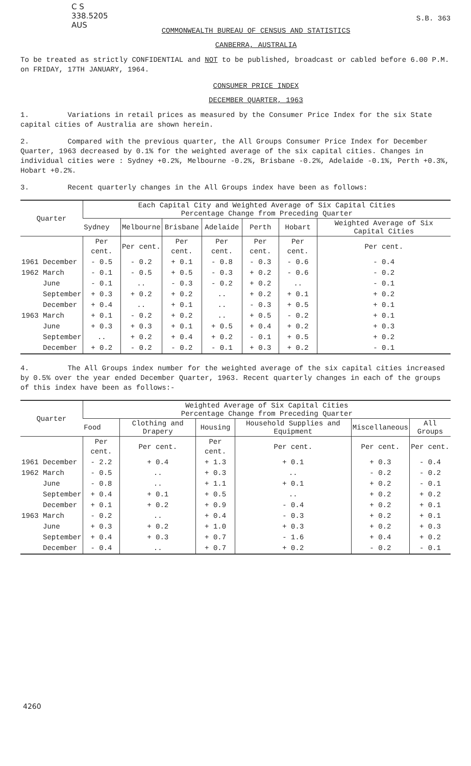C S
338.5205
AUS
S.B. 363
COMMONWEALTH BUREAU OF CENSUS AND STATISTICS
CANBERRA, AUSTRALIA
To be treated as strictly CONFIDENTIAL and NOT to be published, broadcast or cabled before 6.00 P.M. on FRIDAY, 17TH JANUARY, 1964.
CONSUMER PRICE INDEX
DECEMBER QUARTER, 1963
1. Variations in retail prices as measured by the Consumer Price Index for the six State capital cities of Australia are shown herein.
2. Compared with the previous quarter, the All Groups Consumer Price Index for December Quarter, 1963 decreased by 0.1% for the weighted average of the six capital cities. Changes in individual cities were : Sydney +0.2%, Melbourne -0.2%, Brisbane -0.2%, Adelaide -0.1%, Perth +0.3%, Hobart +0.2%.
3. Recent quarterly changes in the All Groups index have been as follows:
| Quarter | Each Capital City and Weighted Average of Six Capital Cities Percentage Change from Preceding Quarter | | | | | | |
| --- | --- | --- | --- | --- | --- | --- | --- |
| | Sydney | Melbourne | Brisbane | Adelaide | Perth | Hobart | Weighted Average of Six Capital Cities |
| | Per cent. | Per cent. | Per cent. | Per cent. | Per cent. | Per cent. | Per cent. |
| 1961 December | - 0.5 | - 0.2 | + 0.1 | - 0.8 | - 0.3 | - 0.6 | - 0.4 |
| 1962 March | - 0.1 | - 0.5 | + 0.5 | - 0.3 | + 0.2 | - 0.6 | - 0.2 |
| June | - 0.1 | .. | - 0.3 | - 0.2 | + 0.2 | .. | - 0.1 |
| September | + 0.3 | + 0.2 | + 0.2 | .. | + 0.2 | + 0.1 | + 0.2 |
| December | + 0.4 | .. | + 0.1 | .. | - 0.3 | + 0.5 | + 0.1 |
| 1963 March | + 0.1 | - 0.2 | + 0.2 | .. | + 0.5 | - 0.2 | + 0.1 |
| June | + 0.3 | + 0.3 | + 0.1 | + 0.5 | + 0.4 | + 0.2 | + 0.3 |
| September | .. | + 0.2 | + 0.4 | + 0.2 | - 0.1 | + 0.5 | + 0.2 |
| December | + 0.2 | - 0.2 | - 0.2 | - 0.1 | + 0.3 | + 0.2 | - 0.1 |
4. The All Groups index number for the weighted average of the six capital cities increased by 0.5% over the year ended December Quarter, 1963. Recent quarterly changes in each of the groups of this index have been as follows:-
| Quarter | Weighted Average of Six Capital Cities Percentage Change from Preceding Quarter | | | | | |
| --- | --- | --- | --- | --- | --- | --- |
| | Food | Clothing and Drapery | Housing | Household Supplies and Equipment | Miscellaneous | All Groups |
| | Per cent. | Per cent. | Per cent. | Per cent. | Per cent. | Per cent. |
| 1961 December | - 2.2 | + 0.4 | + 1.3 | + 0.1 | + 0.3 | - 0.4 |
| 1962 March | - 0.5 | .. | + 0.3 | .. | - 0.2 | - 0.2 |
| June | - 0.8 | .. | + 1.1 | + 0.1 | + 0.2 | - 0.1 |
| September | + 0.4 | + 0.1 | + 0.5 | .. | + 0.2 | + 0.2 |
| December | + 0.1 | + 0.2 | + 0.9 | - 0.4 | + 0.2 | + 0.1 |
| 1963 March | - 0.2 | .. | + 0.4 | - 0.3 | + 0.2 | + 0.1 |
| June | + 0.3 | + 0.2 | + 1.0 | + 0.3 | + 0.2 | + 0.3 |
| September | + 0.4 | + 0.3 | + 0.7 | - 1.6 | + 0.4 | + 0.2 |
| December | - 0.4 | .. | + 0.7 | + 0.2 | - 0.2 | - 0.1 |
4260